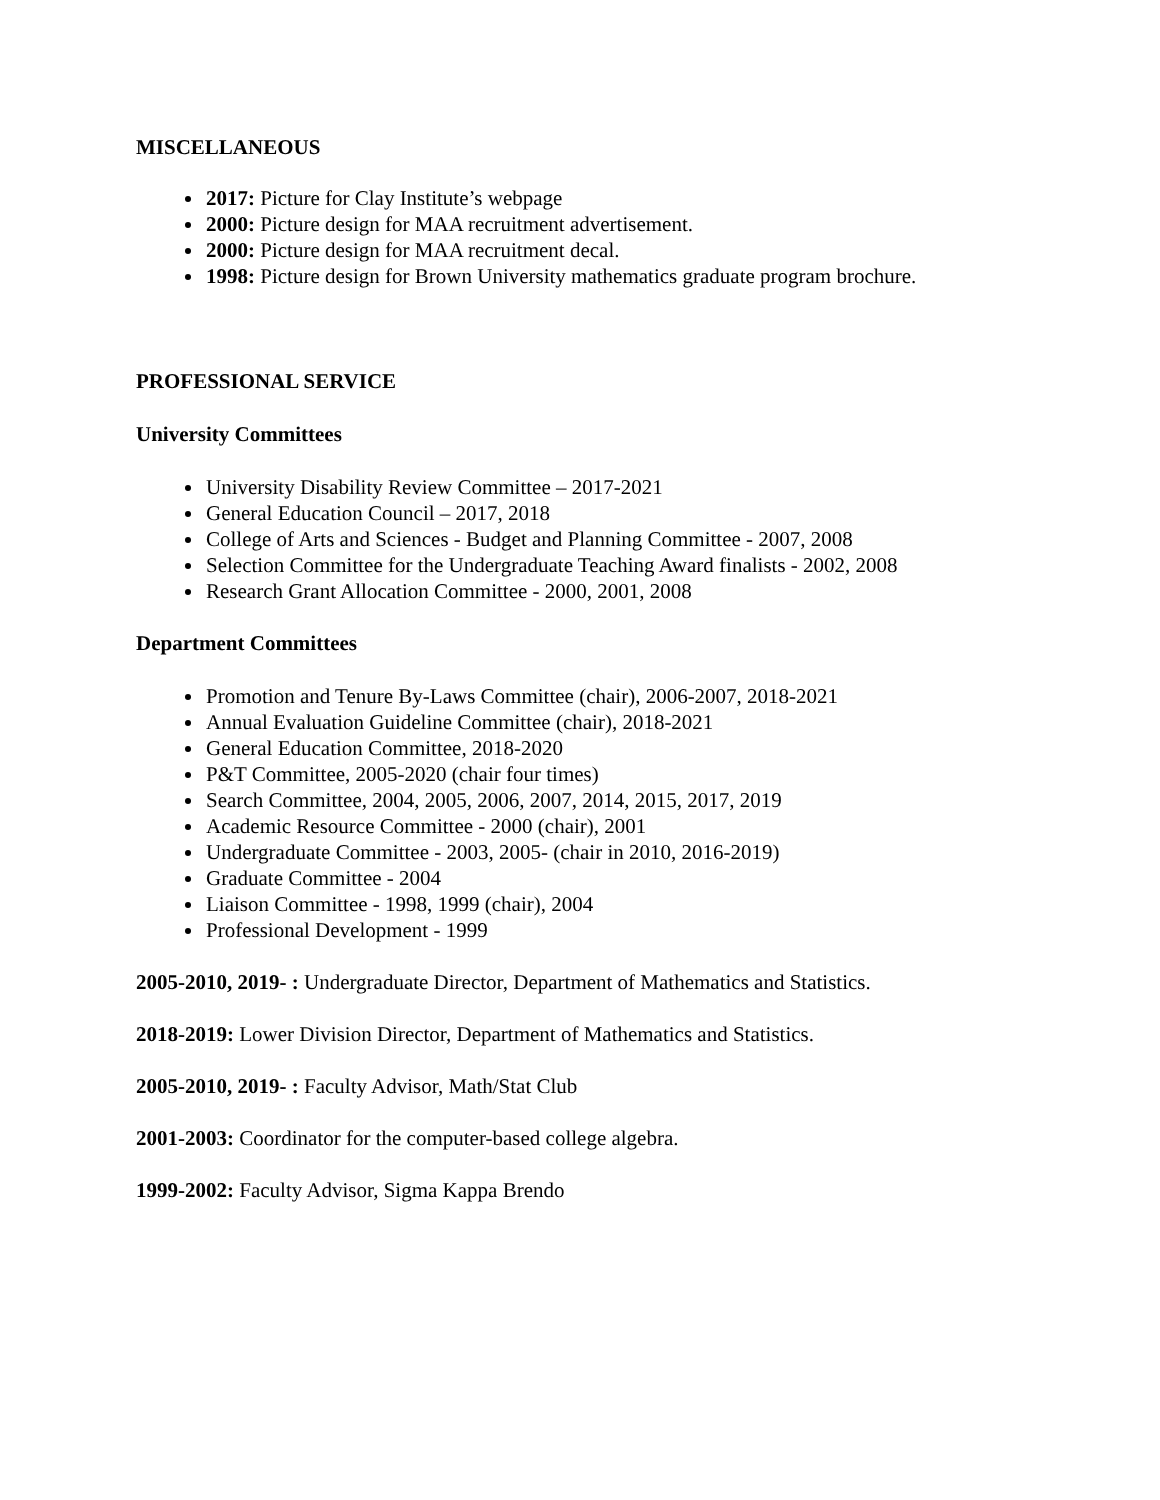MISCELLANEOUS
2017: Picture for Clay Institute’s webpage
2000: Picture design for MAA recruitment advertisement.
2000: Picture design for MAA recruitment decal.
1998: Picture design for Brown University mathematics graduate program brochure.
PROFESSIONAL SERVICE
University Committees
University Disability Review Committee – 2017-2021
General Education Council – 2017, 2018
College of Arts and Sciences - Budget and Planning Committee - 2007, 2008
Selection Committee for the Undergraduate Teaching Award finalists - 2002, 2008
Research Grant Allocation Committee - 2000, 2001, 2008
Department Committees
Promotion and Tenure By-Laws Committee (chair), 2006-2007, 2018-2021
Annual Evaluation Guideline Committee (chair), 2018-2021
General Education Committee, 2018-2020
P&T Committee, 2005-2020 (chair four times)
Search Committee, 2004, 2005, 2006, 2007, 2014, 2015, 2017, 2019
Academic Resource Committee - 2000 (chair), 2001
Undergraduate Committee - 2003, 2005- (chair in 2010, 2016-2019)
Graduate Committee - 2004
Liaison Committee - 1998, 1999 (chair), 2004
Professional Development - 1999
2005-2010, 2019- : Undergraduate Director, Department of Mathematics and Statistics.
2018-2019: Lower Division Director, Department of Mathematics and Statistics.
2005-2010, 2019- : Faculty Advisor, Math/Stat Club
2001-2003: Coordinator for the computer-based college algebra.
1999-2002: Faculty Advisor, Sigma Kappa Brendo